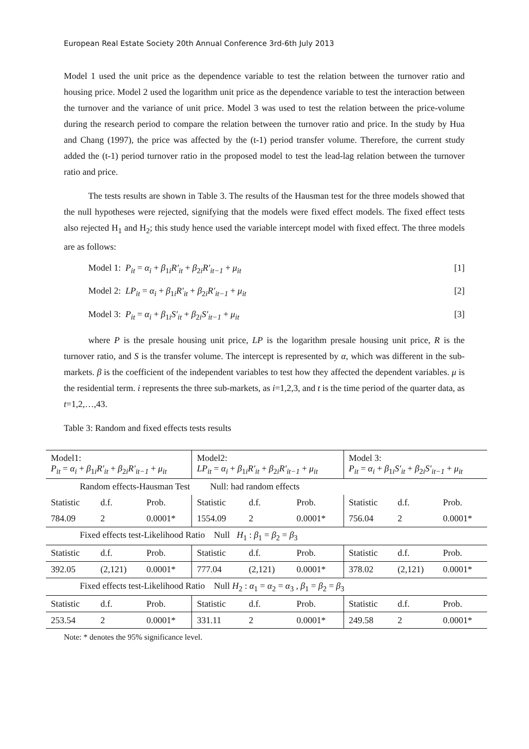European Real Estate Society 20th Annual Conference 3rd-6th July 2013
Model 1 used the unit price as the dependence variable to test the relation between the turnover ratio and housing price. Model 2 used the logarithm unit price as the dependence variable to test the interaction between the turnover and the variance of unit price. Model 3 was used to test the relation between the price-volume during the research period to compare the relation between the turnover ratio and price. In the study by Hua and Chang (1997), the price was affected by the (t-1) period transfer volume. Therefore, the current study added the (t-1) period turnover ratio in the proposed model to test the lead-lag relation between the turnover ratio and price.
The tests results are shown in Table 3. The results of the Hausman test for the three models showed that the null hypotheses were rejected, signifying that the models were fixed effect models. The fixed effect tests also rejected H<sub>1</sub> and H<sub>2</sub>; this study hence used the variable intercept model with fixed effect. The three models are as follows:
Model 1: P<sub>it</sub> = α<sub>i</sub> + β<sub>1i</sub>R′<sub>it</sub> + β<sub>2i</sub>R′<sub>it−1</sub> + μ<sub>it</sub> [1]
Model 2: LP<sub>it</sub> = α<sub>i</sub> + β<sub>1i</sub>R′<sub>it</sub> + β<sub>2i</sub>R′<sub>it−1</sub> + μ<sub>it</sub> [2]
Model 3: P<sub>it</sub> = α<sub>i</sub> + β<sub>1i</sub>S′<sub>it</sub> + β<sub>2i</sub>S′<sub>it−1</sub> + μ<sub>it</sub> [3]
where P is the presale housing unit price, LP is the logarithm presale housing unit price, R is the turnover ratio, and S is the transfer volume. The intercept is represented by α, which was different in the sub-markets. β is the coefficient of the independent variables to test how they affected the dependent variables. μ is the residential term. i represents the three sub-markets, as i=1,2,3, and t is the time period of the quarter data, as t=1,2,…,43.
Table 3: Random and fixed effects tests results
| Model1: P<sub>it</sub> = α<sub>i</sub> + β<sub>1i</sub> R′<sub>it</sub> + β<sub>2i</sub> R′<sub>it−1</sub> + μ<sub>it</sub> | | | Model2: LP<sub>it</sub> = α<sub>i</sub> + β<sub>1i</sub> R′<sub>it</sub> + β<sub>2i</sub> R′<sub>it−1</sub> + μ<sub>it</sub> | | | Model 3: P<sub>it</sub> = α<sub>i</sub> + β<sub>1i</sub> S′<sub>it</sub> + β<sub>2i</sub> S′<sub>it−1</sub> + μ<sub>it</sub> | | |
| Random effects-Hausman Test Null: had random effects | | | | | | | | |
| Statistic | d.f. | Prob. | Statistic | d.f. | Prob. | Statistic | d.f. | Prob. |
| 784.09 | 2 | 0.0001* | 1554.09 | 2 | 0.0001* | 756.04 | 2 | 0.0001* |
| Fixed effects test-Likelihood Ratio Null H<sub>1</sub> : β<sub>1</sub> = β<sub>2</sub> = β<sub>3</sub> | | | | | | | | |
| Statistic | d.f. | Prob. | Statistic | d.f. | Prob. | Statistic | d.f. | Prob. |
| 392.05 | (2,121) | 0.0001* | 777.04 | (2,121) | 0.0001* | 378.02 | (2,121) | 0.0001* |
| Fixed effects test-Likelihood Ratio Null H<sub>2</sub> : α<sub>1</sub> = α<sub>2</sub> = α<sub>3</sub> , β<sub>1</sub> = β<sub>2</sub> = β<sub>3</sub> | | | | | | | | |
| Statistic | d.f. | Prob. | Statistic | d.f. | Prob. | Statistic | d.f. | Prob. |
| 253.54 | 2 | 0.0001* | 331.11 | 2 | 0.0001* | 249.58 | 2 | 0.0001* |
Note: * denotes the 95% significance level.